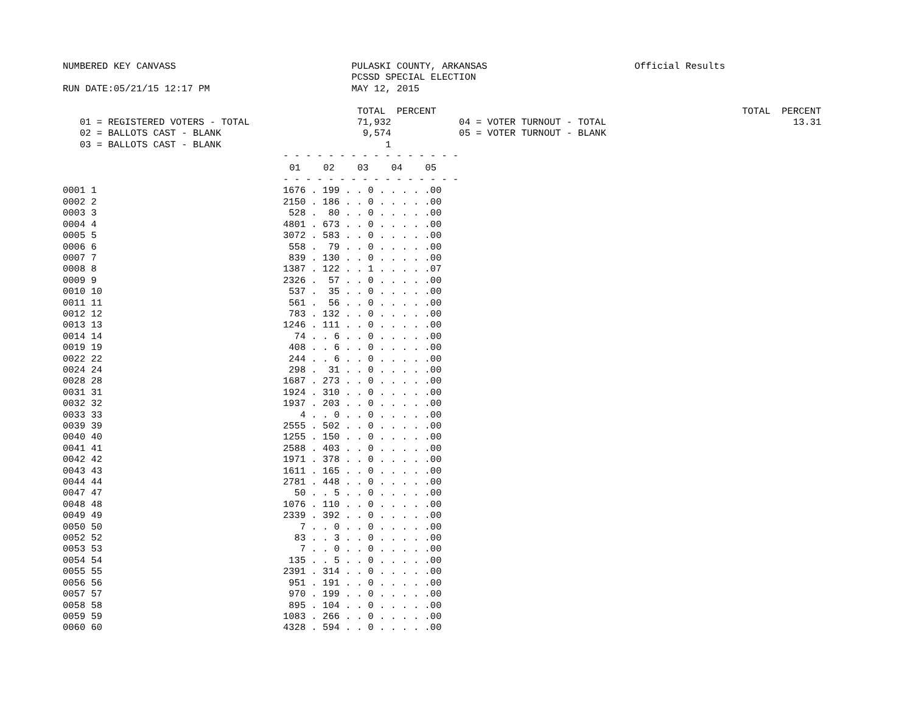NUMBERED KEY CANVASS                               PULASKI COUNTY, ARKANSAS                          Official Results
                                                   PCSSD SPECIAL ELECTION
RUN DATE:05/21/15 12:17 PM                         MAY 12, 2015

                                                    TOTAL  PERCENT                                                      TOTAL  PERCENT
   01 = REGISTERED VOTERS - TOTAL                   71,932            04 = VOTER TURNOUT - TOTAL                                 13.31
   02 = BALLOTS CAST - BLANK                         9,574            05 = VOTER TURNOUT - BLANK
   03 = BALLOTS CAST - BLANK                             1
| | - - - - - - - - - - - - - - - - |
| | 01 02 03 04 05 |
| | - - - - - - - - - - - - - - - - |
| 0001 1 | 1676 . 199 . . 0 . . . . .00 |
| 0002 2 | 2150 . 186 . . 0 . . . . .00 |
| 0003 3 | 528 . 80 . . 0 . . . . .00 |
| 0004 4 | 4801 . 673 . . 0 . . . . .00 |
| 0005 5 | 3072 . 583 . . 0 . . . . .00 |
| 0006 6 | 558 . 79 . . 0 . . . . .00 |
| 0007 7 | 839 . 130 . . 0 . . . . .00 |
| 0008 8 | 1387 . 122 . . 1 . . . . .07 |
| 0009 9 | 2326 . 57 . . 0 . . . . .00 |
| 0010 10 | 537 . 35 . . 0 . . . . .00 |
| 0011 11 | 561 . 56 . . 0 . . . . .00 |
| 0012 12 | 783 . 132 . . 0 . . . . .00 |
| 0013 13 | 1246 . 111 . . 0 . . . . .00 |
| 0014 14 | 74 . . 6 . . 0 . . . . .00 |
| 0019 19 | 408 . . 6 . . 0 . . . . .00 |
| 0022 22 | 244 . . 6 . . 0 . . . . .00 |
| 0024 24 | 298 . 31 . . 0 . . . . .00 |
| 0028 28 | 1687 . 273 . . 0 . . . . .00 |
| 0031 31 | 1924 . 310 . . 0 . . . . .00 |
| 0032 32 | 1937 . 203 . . 0 . . . . .00 |
| 0033 33 | 4 . . 0 . . 0 . . . . .00 |
| 0039 39 | 2555 . 502 . . 0 . . . . .00 |
| 0040 40 | 1255 . 150 . . 0 . . . . .00 |
| 0041 41 | 2588 . 403 . . 0 . . . . .00 |
| 0042 42 | 1971 . 378 . . 0 . . . . .00 |
| 0043 43 | 1611 . 165 . . 0 . . . . .00 |
| 0044 44 | 2781 . 448 . . 0 . . . . .00 |
| 0047 47 | 50 . . 5 . . 0 . . . . .00 |
| 0048 48 | 1076 . 110 . . 0 . . . . .00 |
| 0049 49 | 2339 . 392 . . 0 . . . . .00 |
| 0050 50 | 7 . . 0 . . 0 . . . . .00 |
| 0052 52 | 83 . . 3 . . 0 . . . . .00 |
| 0053 53 | 7 . . 0 . . 0 . . . . .00 |
| 0054 54 | 135 . . 5 . . 0 . . . . .00 |
| 0055 55 | 2391 . 314 . . 0 . . . . .00 |
| 0056 56 | 951 . 191 . . 0 . . . . .00 |
| 0057 57 | 970 . 199 . . 0 . . . . .00 |
| 0058 58 | 895 . 104 . . 0 . . . . .00 |
| 0059 59 | 1083 . 266 . . 0 . . . . .00 |
| 0060 60 | 4328 . 594 . . 0 . . . . .00 |